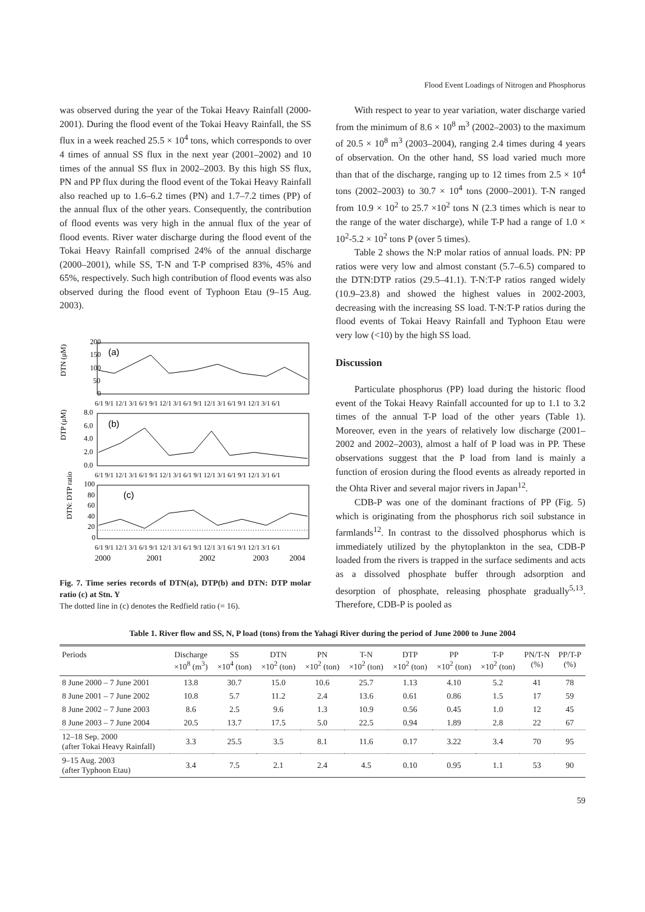Flood Event Loadings of Nitrogen and Phosphorus
was observed during the year of the Tokai Heavy Rainfall (2000-2001). During the flood event of the Tokai Heavy Rainfall, the SS flux in a week reached 25.5 × 10<sup>4</sup> tons, which corresponds to over 4 times of annual SS flux in the next year (2001–2002) and 10 times of the annual SS flux in 2002–2003. By this high SS flux, PN and PP flux during the flood event of the Tokai Heavy Rainfall also reached up to 1.6–6.2 times (PN) and 1.7–7.2 times (PP) of the annual flux of the other years. Consequently, the contribution of flood events was very high in the annual flux of the year of flood events. River water discharge during the flood event of the Tokai Heavy Rainfall comprised 24% of the annual discharge (2000–2001), while SS, T-N and T-P comprised 83%, 45% and 65%, respectively. Such high contribution of flood events was also observed during the flood event of Typhoon Etau (9–15 Aug. 2003).
DTN (μM)
200
150
100
50
0
(a)
6/1 9/1 12/1 3/1 6/1 9/1 12/1 3/1 6/1 9/1 12/1 3/1 6/1 9/1 12/1 3/1 6/1
DTP (μM)
8.0
6.0
4.0
2.0
0.0
(b)
6/1 9/1 12/1 3/1 6/1 9/1 12/1 3/1 6/1 9/1 12/1 3/1 6/1 9/1 12/1 3/1 6/1
DTN: DTP ratio
100
80
60
40
20
0
(c)
6/1 9/1 12/1 3/1 6/1 9/1 12/1 3/1 6/1 9/1 12/1 3/1 6/1 9/1 12/1 3/1 6/1
2000
2001
2002
2003
2004
Fig. 7. Time series records of DTN(a), DTP(b) and DTN: DTP molar ratio (c) at Stn. Y
The dotted line in (c) denotes the Redfield ratio (= 16).
With respect to year to year variation, water discharge varied from the minimum of 8.6 × 10<sup>8</sup> m<sup>3</sup> (2002–2003) to the maximum of 20.5 × 10<sup>8</sup> m<sup>3</sup> (2003–2004), ranging 2.4 times during 4 years of observation. On the other hand, SS load varied much more than that of the discharge, ranging up to 12 times from 2.5 × 10<sup>4</sup> tons (2002–2003) to 30.7 × 10<sup>4</sup> tons (2000–2001). T-N ranged from 10.9 × 10<sup>2</sup> to 25.7 ×10<sup>2</sup> tons N (2.3 times which is near to the range of the water discharge), while T-P had a range of 1.0 × 10<sup>2</sup>-5.2 × 10<sup>2</sup> tons P (over 5 times).
Table 2 shows the N:P molar ratios of annual loads. PN: PP ratios were very low and almost constant (5.7–6.5) compared to the DTN:DTP ratios (29.5–41.1). T-N:T-P ratios ranged widely (10.9–23.8) and showed the highest values in 2002-2003, decreasing with the increasing SS load. T-N:T-P ratios during the flood events of Tokai Heavy Rainfall and Typhoon Etau were very low (<10) by the high SS load.
Discussion
Particulate phosphorus (PP) load during the historic flood event of the Tokai Heavy Rainfall accounted for up to 1.1 to 3.2 times of the annual T-P load of the other years (Table 1). Moreover, even in the years of relatively low discharge (2001–2002 and 2002–2003), almost a half of P load was in PP. These observations suggest that the P load from land is mainly a function of erosion during the flood events as already reported in the Ohta River and several major rivers in Japan<sup>12</sup>.
CDB-P was one of the dominant fractions of PP (Fig. 5) which is originating from the phosphorus rich soil substance in farmlands<sup>12</sup>. In contrast to the dissolved phosphorus which is immediately utilized by the phytoplankton in the sea, CDB-P loaded from the rivers is trapped in the surface sediments and acts as a dissolved phosphate buffer through adsorption and desorption of phosphate, releasing phosphate gradually<sup>5,13</sup>. Therefore, CDB-P is pooled as
Table 1. River flow and SS, N, P load (tons) from the Yahagi River during the period of June 2000 to June 2004
| Periods | Discharge ×10<sup>8</sup> (m<sup>3</sup>) | SS ×10<sup>4</sup> (ton) | DTN ×10<sup>2</sup> (ton) | PN ×10<sup>2</sup> (ton) | T-N ×10<sup>2</sup> (ton) | DTP ×10<sup>2</sup> (ton) | PP ×10<sup>2</sup> (ton) | T-P ×10<sup>2</sup> (ton) | PN/T-N (%) | PP/T-P (%) |
| --- | --- | --- | --- | --- | --- | --- | --- | --- | --- | --- |
| 8 June 2000 – 7 June 2001 | 13.8 | 30.7 | 15.0 | 10.6 | 25.7 | 1.13 | 4.10 | 5.2 | 41 | 78 |
| 8 June 2001 – 7 June 2002 | 10.8 | 5.7 | 11.2 | 2.4 | 13.6 | 0.61 | 0.86 | 1.5 | 17 | 59 |
| 8 June 2002 – 7 June 2003 | 8.6 | 2.5 | 9.6 | 1.3 | 10.9 | 0.56 | 0.45 | 1.0 | 12 | 45 |
| 8 June 2003 – 7 June 2004 | 20.5 | 13.7 | 17.5 | 5.0 | 22.5 | 0.94 | 1.89 | 2.8 | 22 | 67 |
| 12–18 Sep. 2000 (after Tokai Heavy Rainfall) | 3.3 | 25.5 | 3.5 | 8.1 | 11.6 | 0.17 | 3.22 | 3.4 | 70 | 95 |
| 9–15 Aug. 2003 (after Typhoon Etau) | 3.4 | 7.5 | 2.1 | 2.4 | 4.5 | 0.10 | 0.95 | 1.1 | 53 | 90 |
59